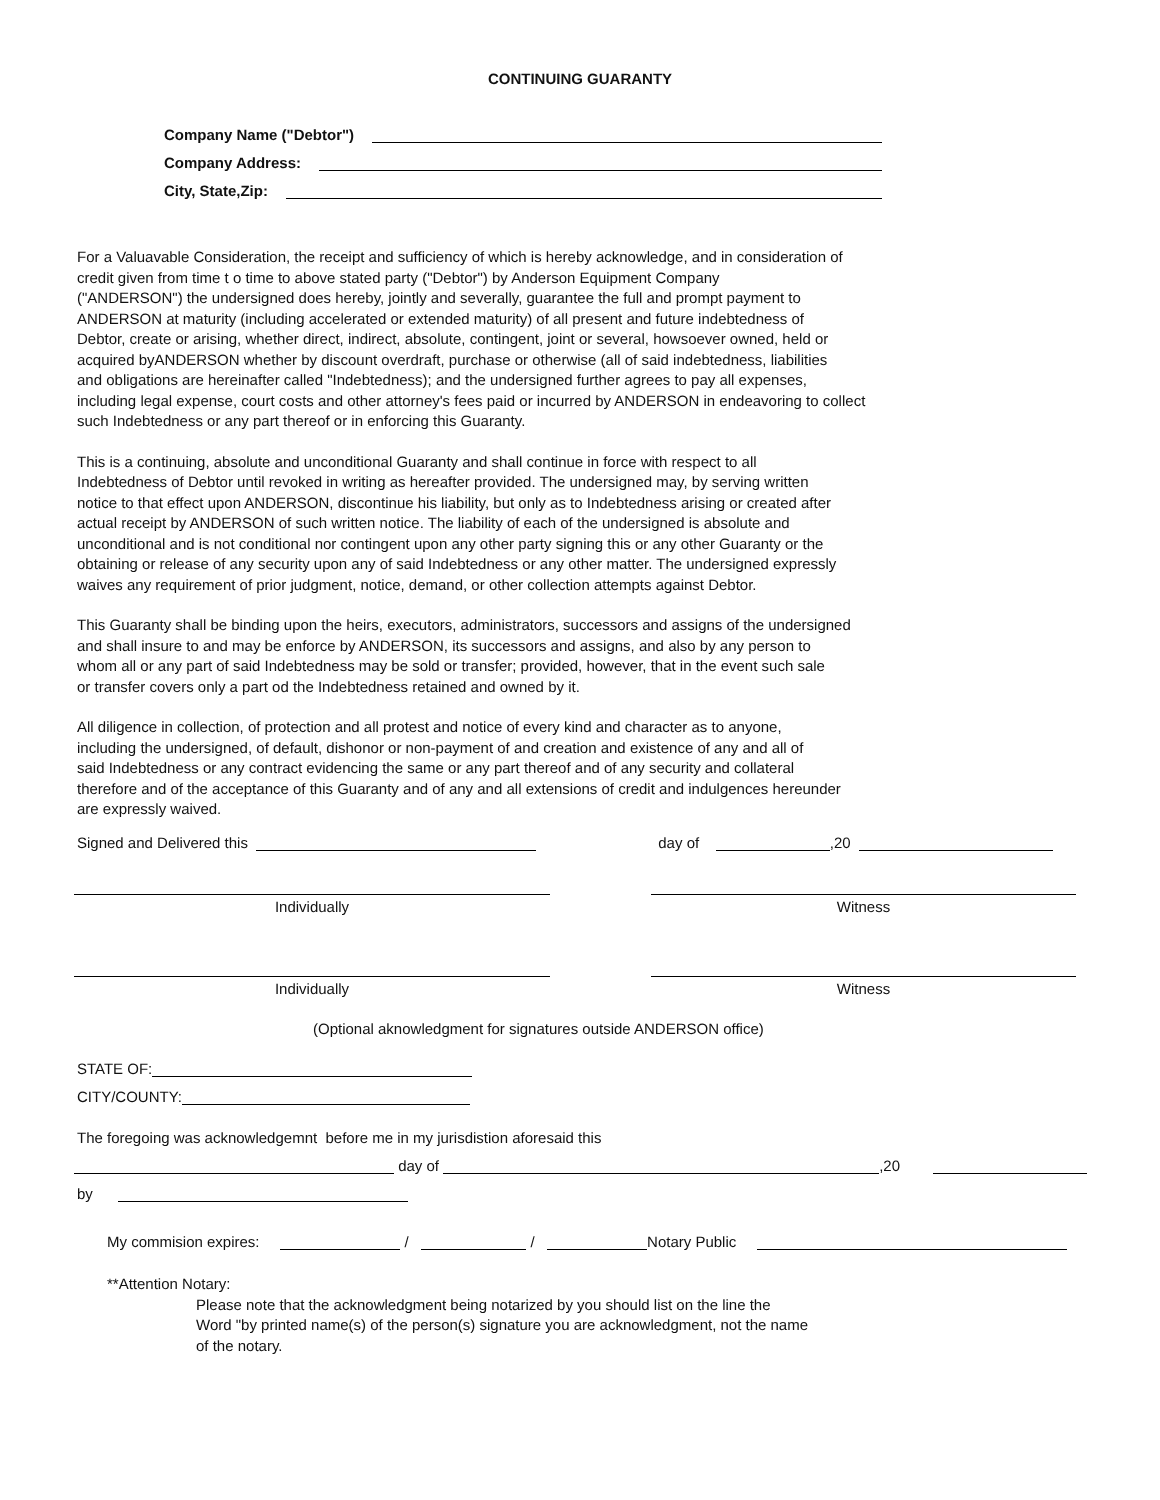CONTINUING GUARANTY
Company Name ("Debtor")
Company Address:
City, State,Zip:
For a Valuavable Consideration, the receipt and sufficiency of which is hereby acknowledge, and in consideration of
credit given from time t o time to above stated party ("Debtor") by Anderson Equipment Company
("ANDERSON") the undersigned does hereby, jointly and severally, guarantee the full and prompt payment to
ANDERSON at maturity (including accelerated or extended maturity) of all present and future indebtedness of
Debtor, create or arising, whether direct, indirect, absolute, contingent, joint or several, howsoever owned, held or
acquired byANDERSON whether by discount overdraft, purchase or otherwise (all of said indebtedness, liabilities
and obligations are hereinafter called "Indebtedness); and the undersigned further agrees to pay all expenses,
including legal expense, court costs and other attorney's fees paid or incurred by ANDERSON in endeavoring to collect
such Indebtedness or any part thereof or in enforcing this Guaranty.
This is a continuing, absolute and unconditional Guaranty and shall continue in force with respect to all
Indebtedness of Debtor until revoked in writing as hereafter provided. The undersigned may, by serving written
notice to that effect upon ANDERSON, discontinue his liability, but only as to Indebtedness arising or created after
actual receipt by ANDERSON of such written notice. The liability of each of the undersigned is absolute and
unconditional and is not conditional nor contingent upon any other party signing this or any other Guaranty or the
obtaining or release of any security upon any of said Indebtedness or any other matter. The undersigned expressly
waives any requirement of prior judgment, notice, demand, or other collection attempts against Debtor.
This Guaranty shall be binding upon the heirs, executors, administrators, successors and assigns of the undersigned
and shall insure to and may be enforce by ANDERSON, its successors and assigns, and also by any person to
whom all or any part of said Indebtedness may be sold or transfer; provided, however, that in the event such sale
or transfer covers only a part od the Indebtedness retained and owned by it.
All diligence in collection, of protection and all protest and notice of every kind and character as to anyone,
including the undersigned, of default, dishonor or non-payment of and creation and existence of any and all of
said Indebtedness or any contract evidencing the same or any part thereof and of any security and collateral
therefore and of the acceptance of this Guaranty and of any and all extensions of credit and indulgences hereunder
are expressly waived.
Signed and Delivered this day of ,20
Individually Witness
Individually Witness
(Optional aknowledgment for signatures outside ANDERSON office)
STATE OF:
CITY/COUNTY:
The foregoing was acknowledgemnt before me in my jurisdistion aforesaid this
day of ,20
by
My commision expires: / / Notary Public
**Attention Notary:
Please note that the acknowledgment being notarized by you should list on the line the
Word "by printed name(s) of the person(s) signature you are acknowledgment, not the name
of the notary.